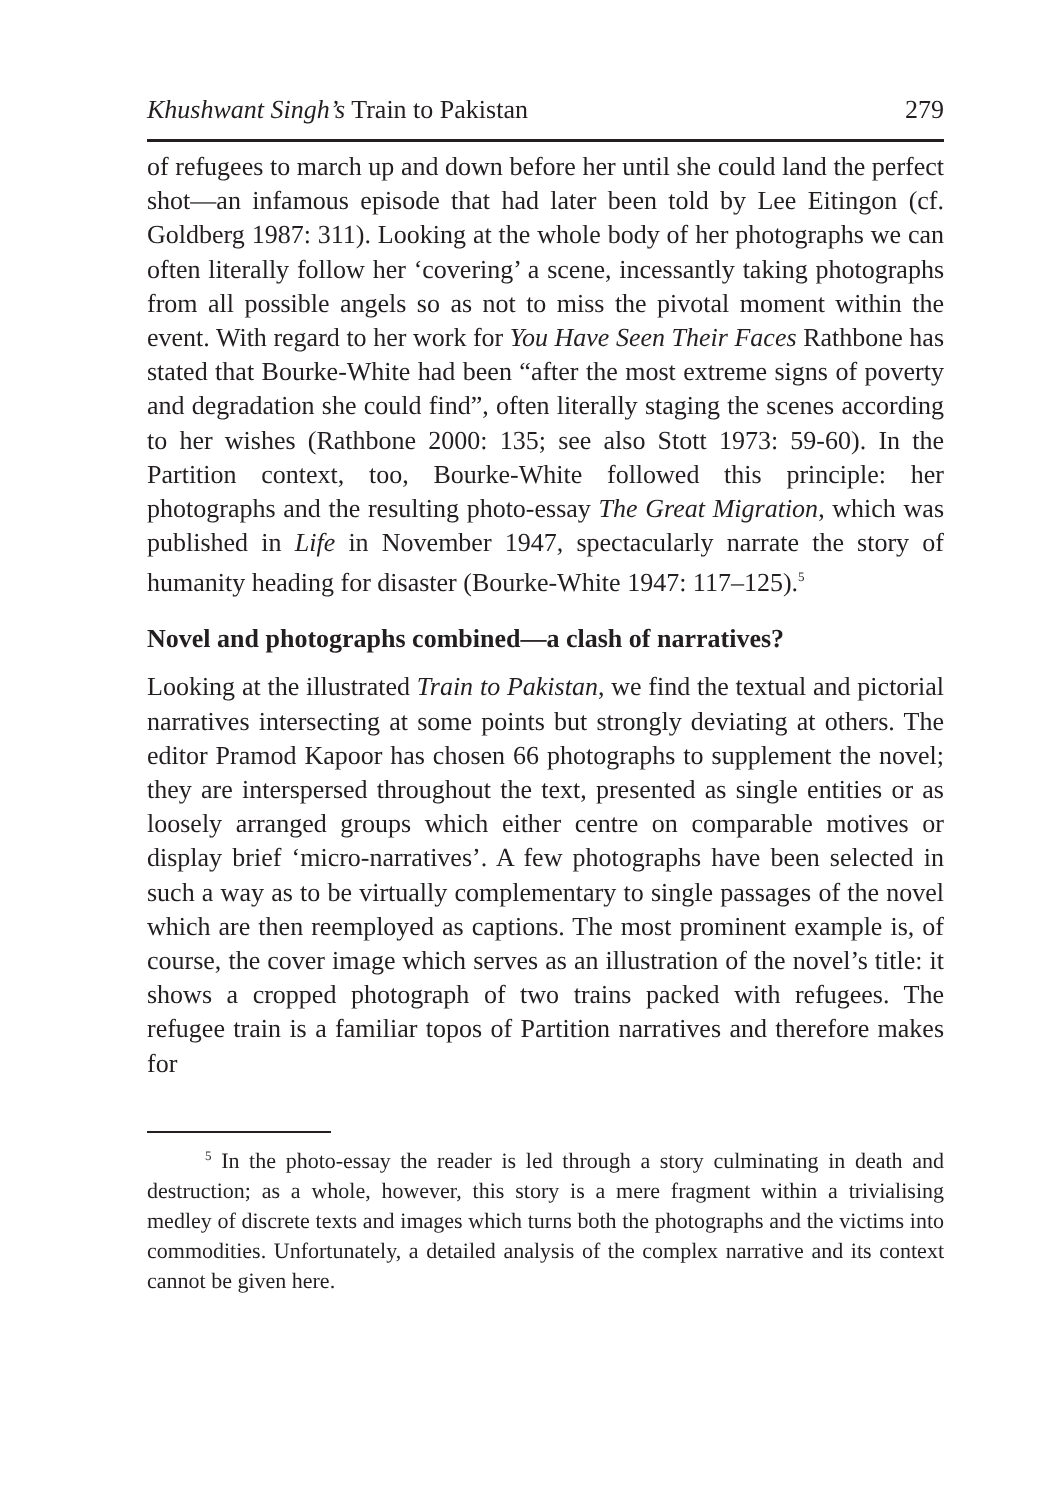Khushwant Singh’s Train to Pakistan 279
of refugees to march up and down before her until she could land the perfect shot—an infamous episode that had later been told by Lee Eitingon (cf. Goldberg 1987: 311). Looking at the whole body of her photographs we can often literally follow her ‘covering’ a scene, incessantly taking photographs from all possible angels so as not to miss the pivotal moment within the event. With regard to her work for You Have Seen Their Faces Rathbone has stated that Bourke-White had been “after the most extreme signs of poverty and degradation she could find”, often literally staging the scenes according to her wishes (Rathbone 2000: 135; see also Stott 1973: 59-60). In the Partition context, too, Bourke-White followed this principle: her photographs and the resulting photo-essay The Great Migration, which was published in Life in November 1947, spectacularly narrate the story of humanity heading for disaster (Bourke-White 1947: 117–125).<sup>5</sup>
Novel and photographs combined—a clash of narratives?
Looking at the illustrated Train to Pakistan, we find the textual and pictorial narratives intersecting at some points but strongly deviating at others. The editor Pramod Kapoor has chosen 66 photographs to supplement the novel; they are interspersed throughout the text, presented as single entities or as loosely arranged groups which either centre on comparable motives or display brief ‘micro-narratives’. A few photographs have been selected in such a way as to be virtually complementary to single passages of the novel which are then reemployed as captions. The most prominent example is, of course, the cover image which serves as an illustration of the novel’s title: it shows a cropped photograph of two trains packed with refugees. The refugee train is a familiar topos of Partition narratives and therefore makes for
<sup>5</sup> In the photo-essay the reader is led through a story culminating in death and destruction; as a whole, however, this story is a mere fragment within a trivialising medley of discrete texts and images which turns both the photographs and the victims into commodities. Unfortunately, a detailed analysis of the complex narrative and its context cannot be given here.